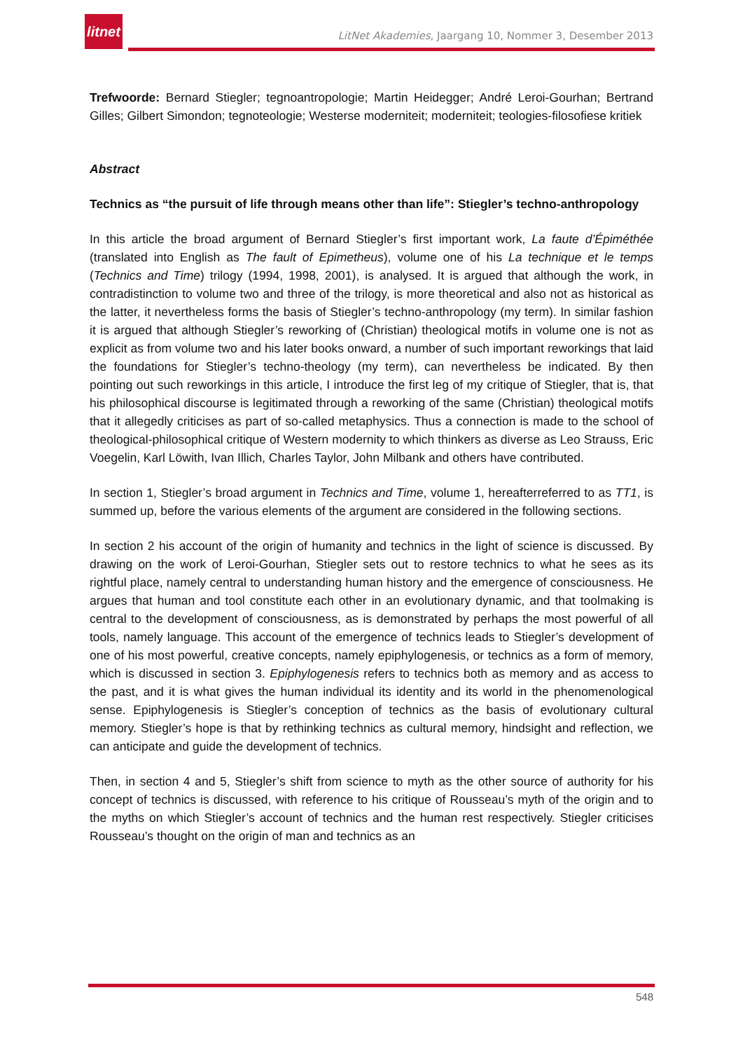litnet
LitNet Akademies, Jaargang 10, Nommer 3, Desember 2013
Trefwoorde: Bernard Stiegler; tegnoantropologie; Martin Heidegger; André Leroi-Gourhan; Bertrand Gilles; Gilbert Simondon; tegnoteologie; Westerse moderniteit; moderniteit; teologies-filosofiese kritiek
Abstract
Technics as “the pursuit of life through means other than life”: Stiegler’s techno-anthropology
In this article the broad argument of Bernard Stiegler’s first important work, La faute d’Épiméthée (translated into English as The fault of Epimetheus), volume one of his La technique et le temps (Technics and Time) trilogy (1994, 1998, 2001), is analysed. It is argued that although the work, in contradistinction to volume two and three of the trilogy, is more theoretical and also not as historical as the latter, it nevertheless forms the basis of Stiegler’s techno-anthropology (my term). In similar fashion it is argued that although Stiegler’s reworking of (Christian) theological motifs in volume one is not as explicit as from volume two and his later books onward, a number of such important reworkings that laid the foundations for Stiegler’s techno-theology (my term), can nevertheless be indicated. By then pointing out such reworkings in this article, I introduce the first leg of my critique of Stiegler, that is, that his philosophical discourse is legitimated through a reworking of the same (Christian) theological motifs that it allegedly criticises as part of so-called metaphysics. Thus a connection is made to the school of theological-philosophical critique of Western modernity to which thinkers as diverse as Leo Strauss, Eric Voegelin, Karl Löwith, Ivan Illich, Charles Taylor, John Milbank and others have contributed.
In section 1, Stiegler’s broad argument in Technics and Time, volume 1, hereafterreferred to as TT1, is summed up, before the various elements of the argument are considered in the following sections.
In section 2 his account of the origin of humanity and technics in the light of science is discussed. By drawing on the work of Leroi-Gourhan, Stiegler sets out to restore technics to what he sees as its rightful place, namely central to understanding human history and the emergence of consciousness. He argues that human and tool constitute each other in an evolutionary dynamic, and that toolmaking is central to the development of consciousness, as is demonstrated by perhaps the most powerful of all tools, namely language. This account of the emergence of technics leads to Stiegler’s development of one of his most powerful, creative concepts, namely epiphylogenesis, or technics as a form of memory, which is discussed in section 3. Epiphylogenesis refers to technics both as memory and as access to the past, and it is what gives the human individual its identity and its world in the phenomenological sense. Epiphylogenesis is Stiegler’s conception of technics as the basis of evolutionary cultural memory. Stiegler’s hope is that by rethinking technics as cultural memory, hindsight and reflection, we can anticipate and guide the development of technics.
Then, in section 4 and 5, Stiegler’s shift from science to myth as the other source of authority for his concept of technics is discussed, with reference to his critique of Rousseau’s myth of the origin and to the myths on which Stiegler’s account of technics and the human rest respectively. Stiegler criticises Rousseau’s thought on the origin of man and technics as an
548